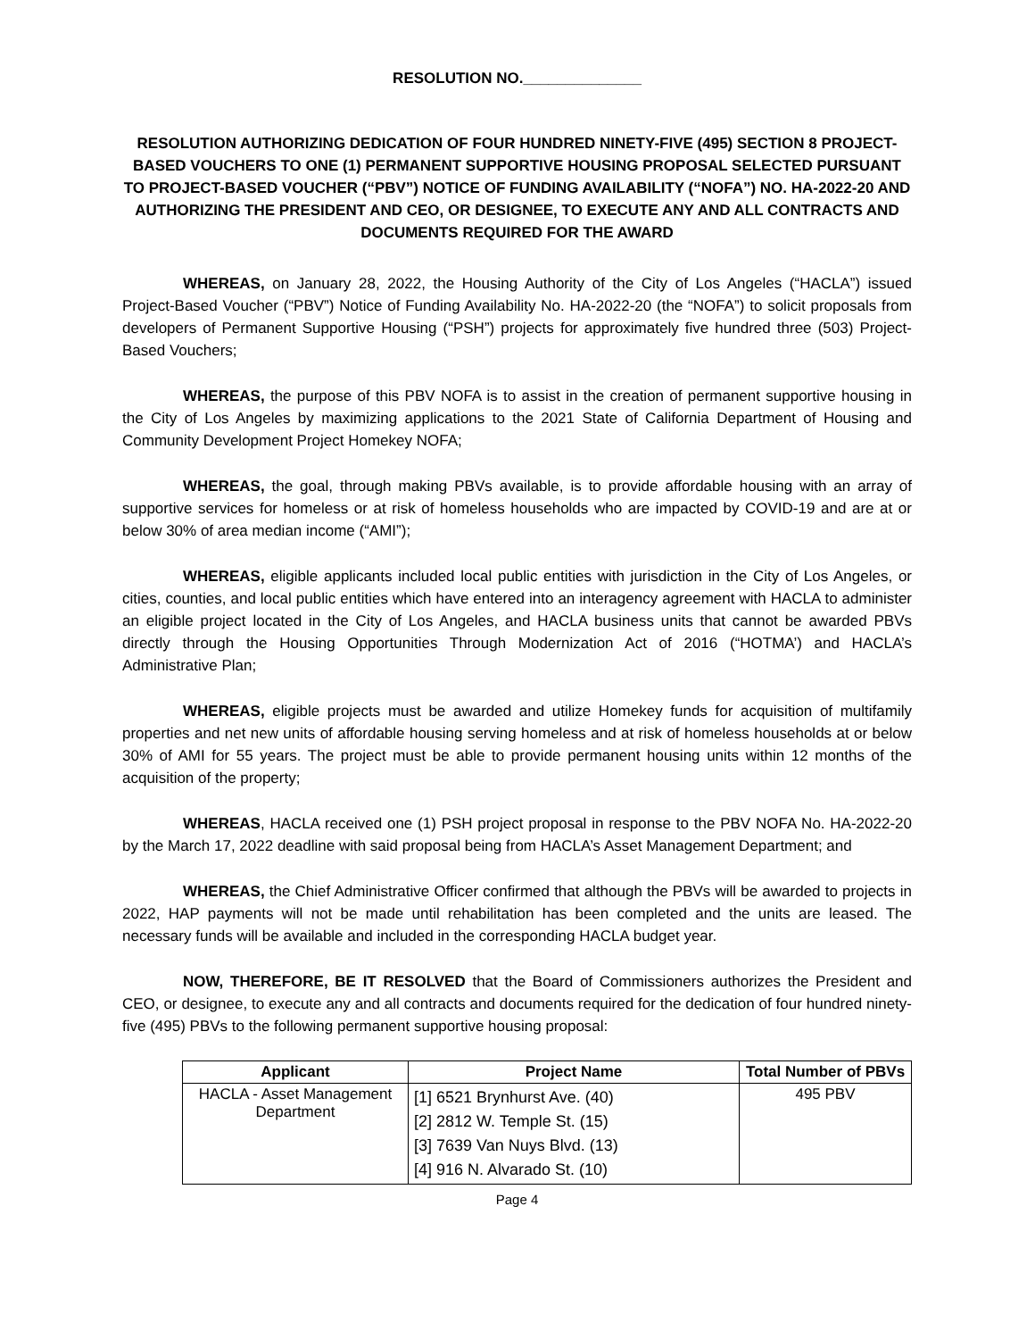RESOLUTION NO.______________
RESOLUTION AUTHORIZING DEDICATION OF FOUR HUNDRED NINETY-FIVE (495) SECTION 8 PROJECT-BASED VOUCHERS TO ONE (1) PERMANENT SUPPORTIVE HOUSING PROPOSAL SELECTED PURSUANT TO PROJECT-BASED VOUCHER (“PBV”) NOTICE OF FUNDING AVAILABILITY (“NOFA”) NO. HA-2022-20 AND AUTHORIZING THE PRESIDENT AND CEO, OR DESIGNEE, TO EXECUTE ANY AND ALL CONTRACTS AND DOCUMENTS REQUIRED FOR THE AWARD
WHEREAS, on January 28, 2022, the Housing Authority of the City of Los Angeles (“HACLA”) issued Project-Based Voucher (“PBV”) Notice of Funding Availability No. HA-2022-20 (the “NOFA”) to solicit proposals from developers of Permanent Supportive Housing (“PSH”) projects for approximately five hundred three (503) Project-Based Vouchers;
WHEREAS, the purpose of this PBV NOFA is to assist in the creation of permanent supportive housing in the City of Los Angeles by maximizing applications to the 2021 State of California Department of Housing and Community Development Project Homekey NOFA;
WHEREAS, the goal, through making PBVs available, is to provide affordable housing with an array of supportive services for homeless or at risk of homeless households who are impacted by COVID-19 and are at or below 30% of area median income (“AMI”);
WHEREAS, eligible applicants included local public entities with jurisdiction in the City of Los Angeles, or cities, counties, and local public entities which have entered into an interagency agreement with HACLA to administer an eligible project located in the City of Los Angeles, and HACLA business units that cannot be awarded PBVs directly through the Housing Opportunities Through Modernization Act of 2016 (“HOTMA’) and HACLA’s Administrative Plan;
WHEREAS, eligible projects must be awarded and utilize Homekey funds for acquisition of multifamily properties and net new units of affordable housing serving homeless and at risk of homeless households at or below 30% of AMI for 55 years. The project must be able to provide permanent housing units within 12 months of the acquisition of the property;
WHEREAS, HACLA received one (1) PSH project proposal in response to the PBV NOFA No. HA-2022-20 by the March 17, 2022 deadline with said proposal being from HACLA’s Asset Management Department; and
WHEREAS, the Chief Administrative Officer confirmed that although the PBVs will be awarded to projects in 2022, HAP payments will not be made until rehabilitation has been completed and the units are leased. The necessary funds will be available and included in the corresponding HACLA budget year.
NOW, THEREFORE, BE IT RESOLVED that the Board of Commissioners authorizes the President and CEO, or designee, to execute any and all contracts and documents required for the dedication of four hundred ninety-five (495) PBVs to the following permanent supportive housing proposal:
| Applicant | Project Name | Total Number of PBVs |
| --- | --- | --- |
| HACLA - Asset Management Department | [1] 6521 Brynhurst Ave. (40) [2] 2812 W. Temple St. (15) [3] 7639 Van Nuys Blvd. (13) [4] 916 N. Alvarado St. (10) | 495 PBV |
Page 4